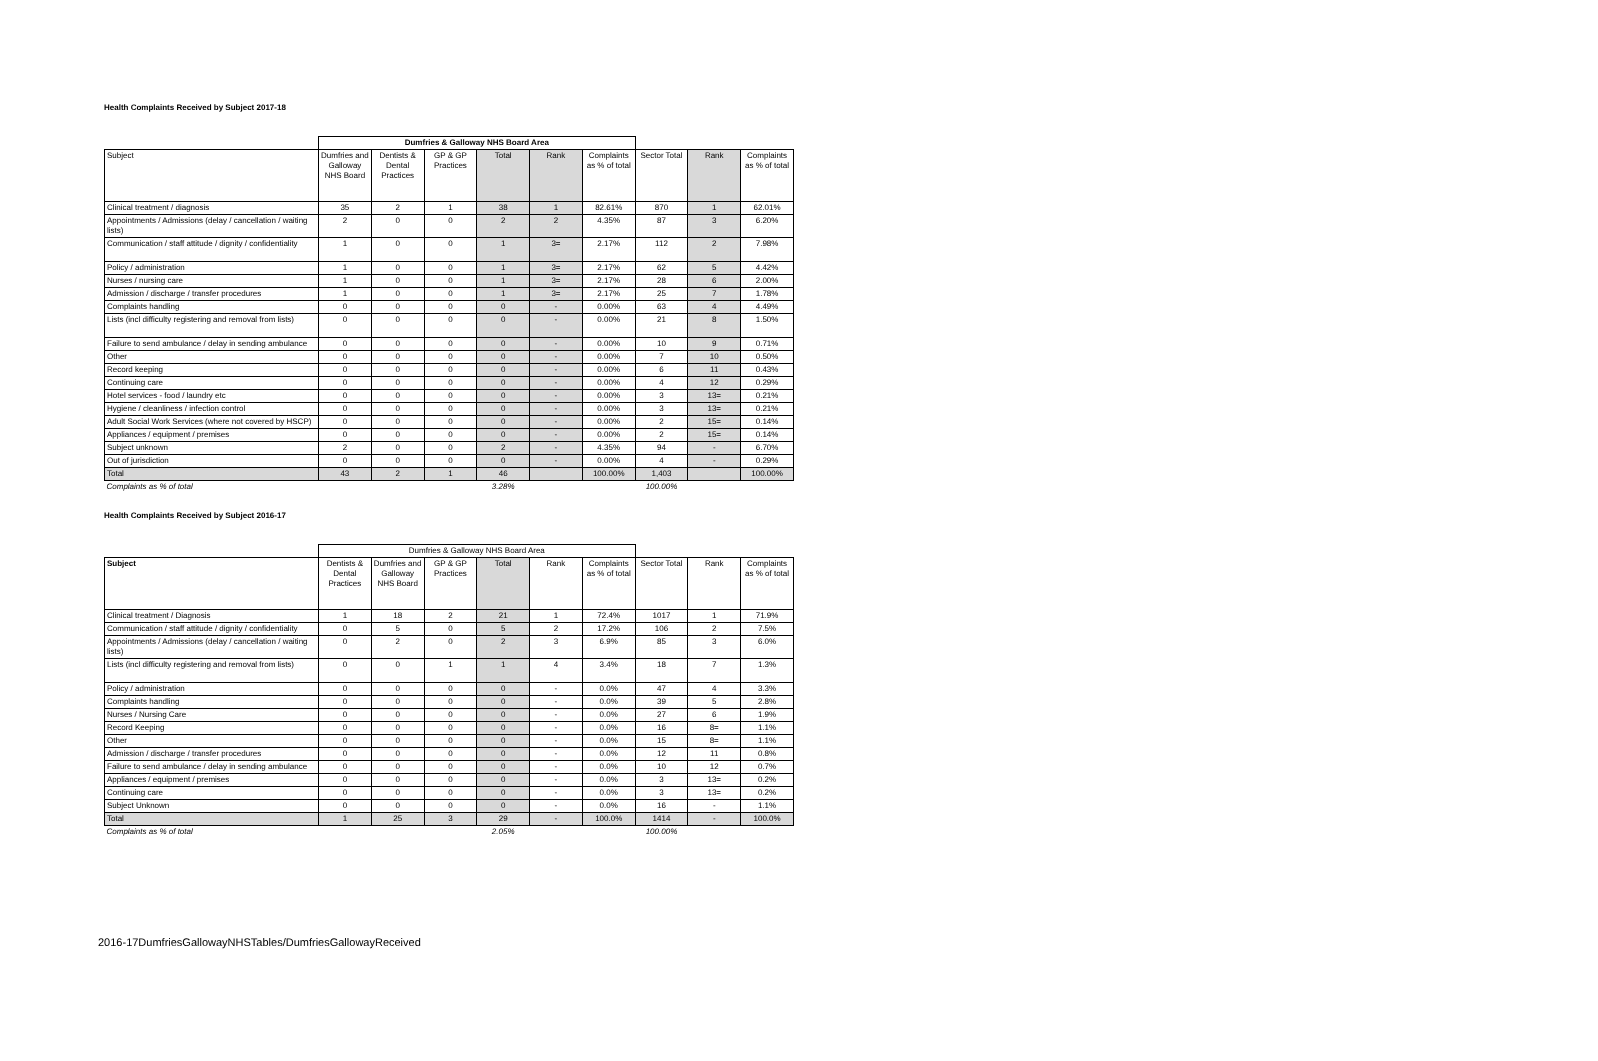Health Complaints Received by Subject 2017-18
| | Dumfries & Galloway NHS Board Area | | | | | | | | |
| --- | --- | --- | --- | --- | --- | --- | --- | --- | --- |
| Subject | Dumfries and Galloway NHS Board | Dentists & Dental Practices | GP & GP Practices | Total | Rank | Complaints as % of total | Sector Total | Rank | Complaints as % of total |
| Clinical treatment / diagnosis | 35 | 2 | 1 | 38 | 1 | 82.61% | 870 | 1 | 62.01% |
| Appointments / Admissions (delay / cancellation / waiting lists) | 2 | 0 | 0 | 2 | 2 | 4.35% | 87 | 3 | 6.20% |
| Communication / staff attitude / dignity / confidentiality | 1 | 0 | 0 | 1 | 3= | 2.17% | 112 | 2 | 7.98% |
| Policy / administration | 1 | 0 | 0 | 1 | 3= | 2.17% | 62 | 5 | 4.42% |
| Nurses / nursing care | 1 | 0 | 0 | 1 | 3= | 2.17% | 28 | 6 | 2.00% |
| Admission / discharge / transfer procedures | 1 | 0 | 0 | 1 | 3= | 2.17% | 25 | 7 | 1.78% |
| Complaints handling | 0 | 0 | 0 | 0 | - | 0.00% | 63 | 4 | 4.49% |
| Lists (incl difficulty registering and removal from lists) | 0 | 0 | 0 | 0 | - | 0.00% | 21 | 8 | 1.50% |
| Failure to send ambulance / delay in sending ambulance | 0 | 0 | 0 | 0 | - | 0.00% | 10 | 9 | 0.71% |
| Other | 0 | 0 | 0 | 0 | - | 0.00% | 7 | 10 | 0.50% |
| Record keeping | 0 | 0 | 0 | 0 | - | 0.00% | 6 | 11 | 0.43% |
| Continuing care | 0 | 0 | 0 | 0 | - | 0.00% | 4 | 12 | 0.29% |
| Hotel services - food / laundry etc | 0 | 0 | 0 | 0 | - | 0.00% | 3 | 13= | 0.21% |
| Hygiene / cleanliness / infection control | 0 | 0 | 0 | 0 | - | 0.00% | 3 | 13= | 0.21% |
| Adult Social Work Services (where not covered by HSCP) | 0 | 0 | 0 | 0 | - | 0.00% | 2 | 15= | 0.14% |
| Appliances / equipment / premises | 0 | 0 | 0 | 0 | - | 0.00% | 2 | 15= | 0.14% |
| Subject unknown | 2 | 0 | 0 | 2 | - | 4.35% | 94 | - | 6.70% |
| Out of jurisdiction | 0 | 0 | 0 | 0 | - | 0.00% | 4 | - | 0.29% |
| Total | 43 | 2 | 1 | 46 | | 100.00% | 1,403 | | 100.00% |
| Complaints as % of total | | | | 3.28% | | | 100.00% | | |
Health Complaints Received by Subject 2016-17
| | Dumfries & Galloway NHS Board Area | | | | | | | | |
| --- | --- | --- | --- | --- | --- | --- | --- | --- | --- |
| Subject | Dentists & Dental Practices | Dumfries and Galloway NHS Board | GP & GP Practices | Total | Rank | Complaints as % of total | Sector Total | Rank | Complaints as % of total |
| Clinical treatment / Diagnosis | 1 | 18 | 2 | 21 | 1 | 72.4% | 1017 | 1 | 71.9% |
| Communication / staff attitude / dignity / confidentiality | 0 | 5 | 0 | 5 | 2 | 17.2% | 106 | 2 | 7.5% |
| Appointments / Admissions (delay / cancellation / waiting lists) | 0 | 2 | 0 | 2 | 3 | 6.9% | 85 | 3 | 6.0% |
| Lists (incl difficulty registering and removal from lists) | 0 | 0 | 1 | 1 | 4 | 3.4% | 18 | 7 | 1.3% |
| Policy / administration | 0 | 0 | 0 | 0 | - | 0.0% | 47 | 4 | 3.3% |
| Complaints handling | 0 | 0 | 0 | 0 | - | 0.0% | 39 | 5 | 2.8% |
| Nurses / Nursing Care | 0 | 0 | 0 | 0 | - | 0.0% | 27 | 6 | 1.9% |
| Record Keeping | 0 | 0 | 0 | 0 | - | 0.0% | 16 | 8= | 1.1% |
| Other | 0 | 0 | 0 | 0 | - | 0.0% | 15 | 8= | 1.1% |
| Admission / discharge / transfer procedures | 0 | 0 | 0 | 0 | - | 0.0% | 12 | 11 | 0.8% |
| Failure to send ambulance / delay in sending ambulance | 0 | 0 | 0 | 0 | - | 0.0% | 10 | 12 | 0.7% |
| Appliances / equipment / premises | 0 | 0 | 0 | 0 | - | 0.0% | 3 | 13= | 0.2% |
| Continuing care | 0 | 0 | 0 | 0 | - | 0.0% | 3 | 13= | 0.2% |
| Subject Unknown | 0 | 0 | 0 | 0 | - | 0.0% | 16 | - | 1.1% |
| Total | 1 | 25 | 3 | 29 | - | 100.0% | 1414 | - | 100.0% |
| Complaints as % of total | | | | 2.05% | | | 100.00% | | |
2016-17DumfriesGallowayNHSTables/DumfriesGallowayReceived